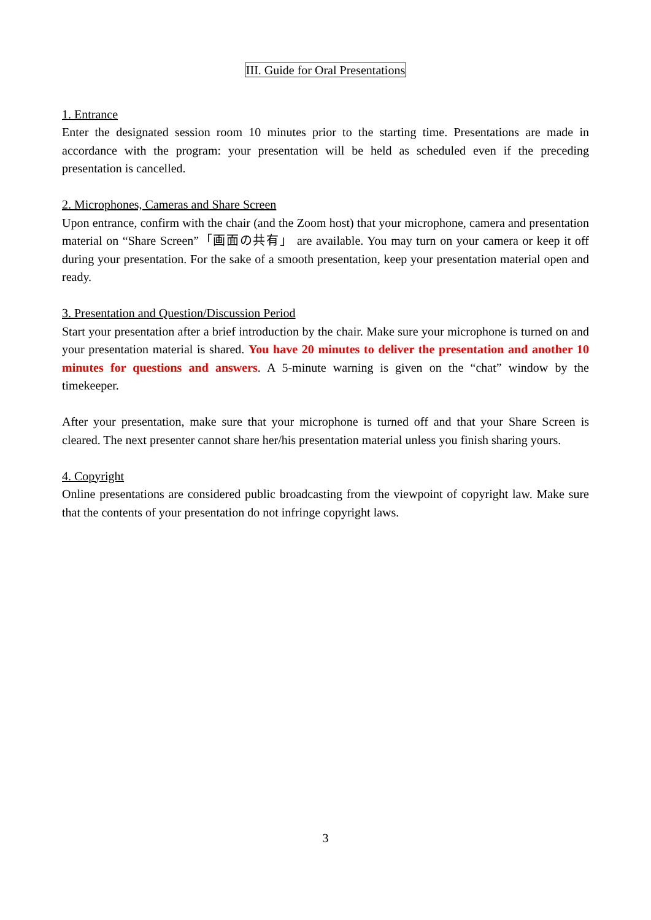III. Guide for Oral Presentations
1. Entrance
Enter the designated session room 10 minutes prior to the starting time. Presentations are made in accordance with the program: your presentation will be held as scheduled even if the preceding presentation is cancelled.
2. Microphones, Cameras and Share Screen
Upon entrance, confirm with the chair (and the Zoom host) that your microphone, camera and presentation material on “Share Screen”「画面の共有」 are available. You may turn on your camera or keep it off during your presentation. For the sake of a smooth presentation, keep your presentation material open and ready.
3. Presentation and Question/Discussion Period
Start your presentation after a brief introduction by the chair. Make sure your microphone is turned on and your presentation material is shared. You have 20 minutes to deliver the presentation and another 10 minutes for questions and answers. A 5-minute warning is given on the “chat” window by the timekeeper.
After your presentation, make sure that your microphone is turned off and that your Share Screen is cleared. The next presenter cannot share her/his presentation material unless you finish sharing yours.
4. Copyright
Online presentations are considered public broadcasting from the viewpoint of copyright law. Make sure that the contents of your presentation do not infringe copyright laws.
3